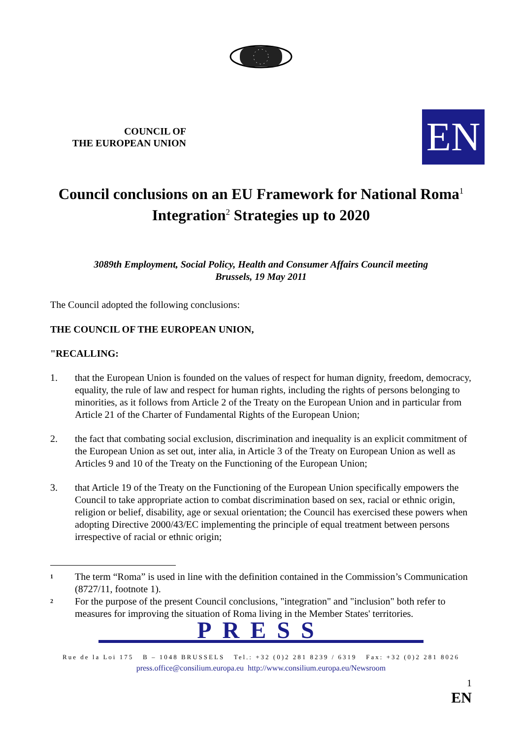COUNCIL OF
THE EUROPEAN UNION
EN
Council conclusions on an EU Framework for National Roma<sup>1</sup> Integration<sup>2</sup> Strategies up to 2020
3089th Employment, Social Policy, Health and Consumer Affairs Council meeting
Brussels, 19 May 2011
The Council adopted the following conclusions:
THE COUNCIL OF THE EUROPEAN UNION,
"RECALLING:
1. that the European Union is founded on the values of respect for human dignity, freedom, democracy, equality, the rule of law and respect for human rights, including the rights of persons belonging to minorities, as it follows from Article 2 of the Treaty on the European Union and in particular from Article 21 of the Charter of Fundamental Rights of the European Union;
2. the fact that combating social exclusion, discrimination and inequality is an explicit commitment of the European Union as set out, inter alia, in Article 3 of the Treaty on European Union as well as Articles 9 and 10 of the Treaty on the Functioning of the European Union;
3. that Article 19 of the Treaty on the Functioning of the European Union specifically empowers the Council to take appropriate action to combat discrimination based on sex, racial or ethnic origin, religion or belief, disability, age or sexual orientation; the Council has exercised these powers when adopting Directive 2000/43/EC implementing the principle of equal treatment between persons irrespective of racial or ethnic origin;
1
The term “Roma” is used in line with the definition contained in the Commission’s Communication (8727/11, footnote 1).
2
For the purpose of the present Council conclusions, "integration" and "inclusion" both refer to measures for improving the situation of Roma living in the Member States' territories.
PRESS
Rue de la Loi 175 B – 1048 BRUSSELS Tel.: +32 (0)2 281 8239 / 6319 Fax: +32 (0)2 281 8026
press.office@consilium.europa.eu http://www.consilium.europa.eu/Newsroom
1
EN